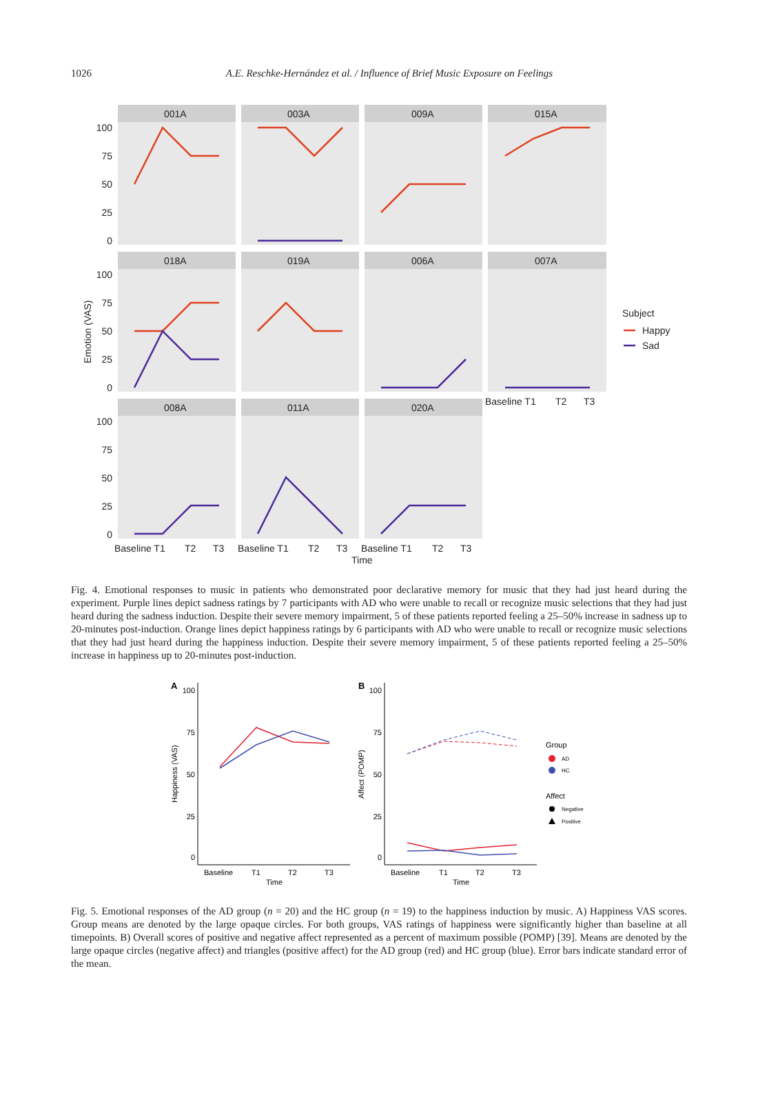1026
A.E. Reschke-Hernández et al. / Influence of Brief Music Exposure on Feelings
001A
003A
009A
015A
018A
019A
006A
007A
008A
011A
020A
100
75
50
25
0
100
75
50
25
0
100
75
50
25
0
Emotion (VAS)
Baseline T1
T2
T3
Baseline T1
T2
T3
Baseline T1
T2
T3
Baseline T1
T2
T3
Time
Subject
Happy
Sad
Fig. 4. Emotional responses to music in patients who demonstrated poor declarative memory for music that they had just heard during the experiment. Purple lines depict sadness ratings by 7 participants with AD who were unable to recall or recognize music selections that they had just heard during the sadness induction. Despite their severe memory impairment, 5 of these patients reported feeling a 25–50% increase in sadness up to 20-minutes post-induction. Orange lines depict happiness ratings by 6 participants with AD who were unable to recall or recognize music selections that they had just heard during the happiness induction. Despite their severe memory impairment, 5 of these patients reported feeling a 25–50% increase in happiness up to 20-minutes post-induction.
A
B
100
75
50
25
0
100
75
50
25
0
Happiness (VAS)
Affect (POMP)
Baseline
T1
T2
T3
Time
Baseline
T1
T2
T3
Time
Group
AD
HC
Affect
Negative
Positive
Fig. 5. Emotional responses of the AD group (n = 20) and the HC group (n = 19) to the happiness induction by music. A) Happiness VAS scores. Group means are denoted by the large opaque circles. For both groups, VAS ratings of happiness were significantly higher than baseline at all timepoints. B) Overall scores of positive and negative affect represented as a percent of maximum possible (POMP) [39]. Means are denoted by the large opaque circles (negative affect) and triangles (positive affect) for the AD group (red) and HC group (blue). Error bars indicate standard error of the mean.